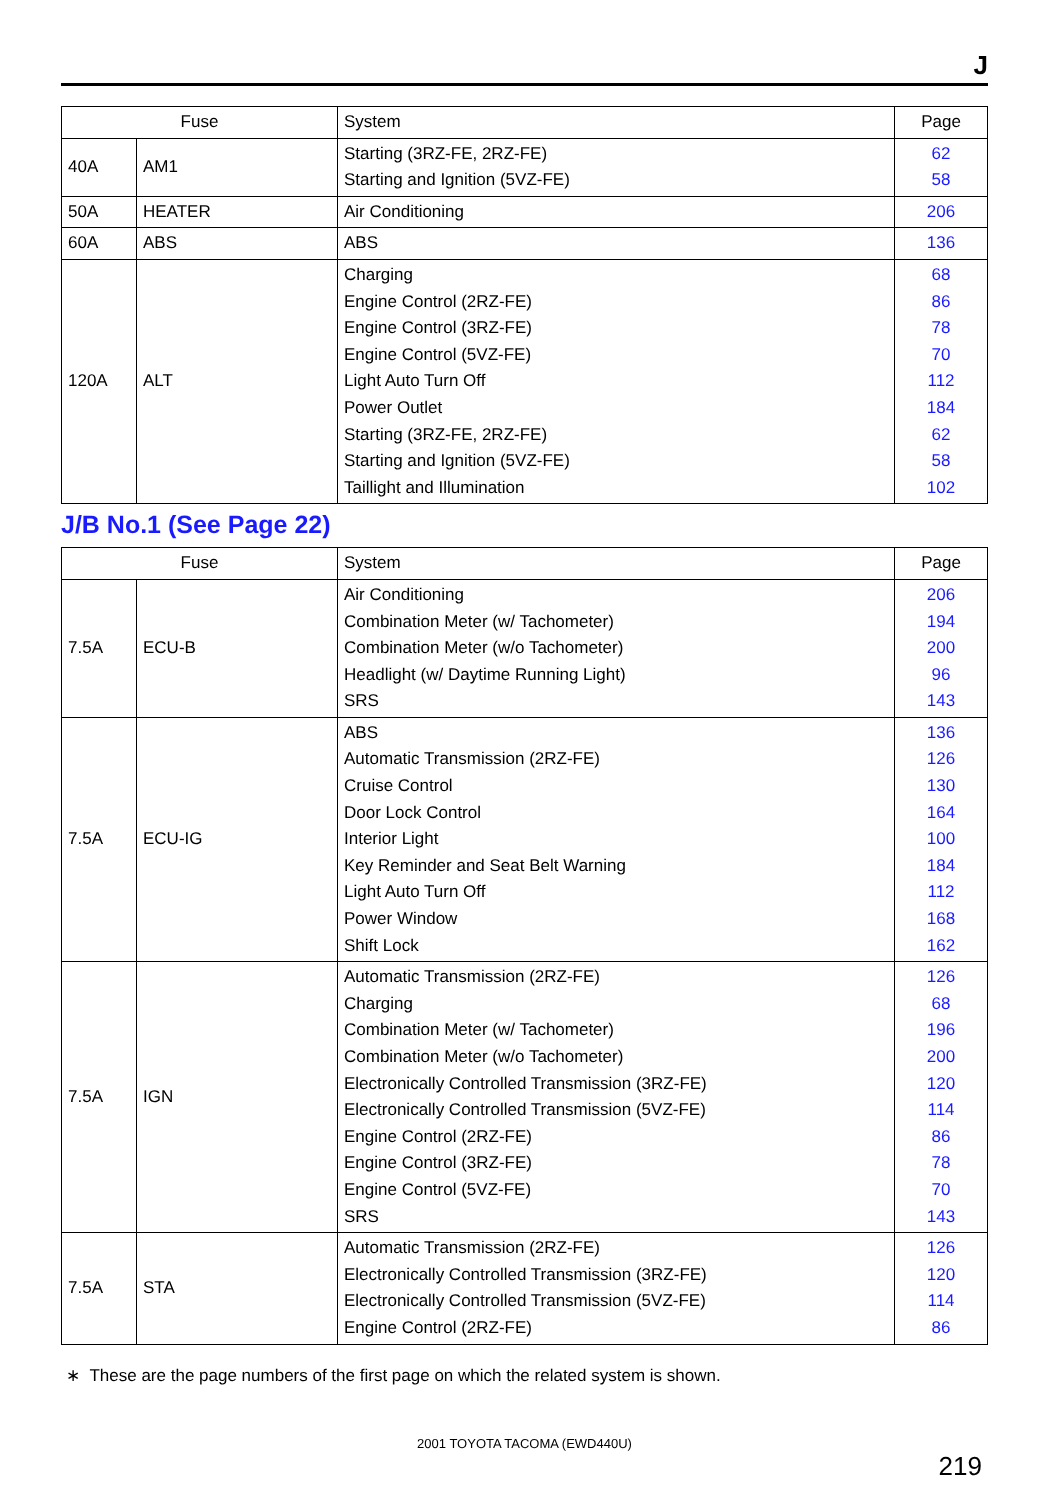J
| Fuse | | System | Page |
| --- | --- | --- | --- |
| 40A | AM1 | Starting (3RZ-FE, 2RZ-FE) Starting and Ignition (5VZ-FE) | 62 58 |
| 50A | HEATER | Air Conditioning | 206 |
| 60A | ABS | ABS | 136 |
| 120A | ALT | Charging Engine Control (2RZ-FE) Engine Control (3RZ-FE) Engine Control (5VZ-FE) Light Auto Turn Off Power Outlet Starting (3RZ-FE, 2RZ-FE) Starting and Ignition (5VZ-FE) Taillight and Illumination | 68 86 78 70 112 184 62 58 102 |
J/B No.1 (See Page 22)
| Fuse | | System | Page |
| --- | --- | --- | --- |
| 7.5A | ECU-B | Air Conditioning Combination Meter (w/ Tachometer) Combination Meter (w/o Tachometer) Headlight (w/ Daytime Running Light) SRS | 206 194 200 96 143 |
| 7.5A | ECU-IG | ABS Automatic Transmission (2RZ-FE) Cruise Control Door Lock Control Interior Light Key Reminder and Seat Belt Warning Light Auto Turn Off Power Window Shift Lock | 136 126 130 164 100 184 112 168 162 |
| 7.5A | IGN | Automatic Transmission (2RZ-FE) Charging Combination Meter (w/ Tachometer) Combination Meter (w/o Tachometer) Electronically Controlled Transmission (3RZ-FE) Electronically Controlled Transmission (5VZ-FE) Engine Control (2RZ-FE) Engine Control (3RZ-FE) Engine Control (5VZ-FE) SRS | 126 68 196 200 120 114 86 78 70 143 |
| 7.5A | STA | Automatic Transmission (2RZ-FE) Electronically Controlled Transmission (3RZ-FE) Electronically Controlled Transmission (5VZ-FE) Engine Control (2RZ-FE) | 126 120 114 86 |
∗ These are the page numbers of the first page on which the related system is shown.
2001 TOYOTA TACOMA (EWD440U)
219